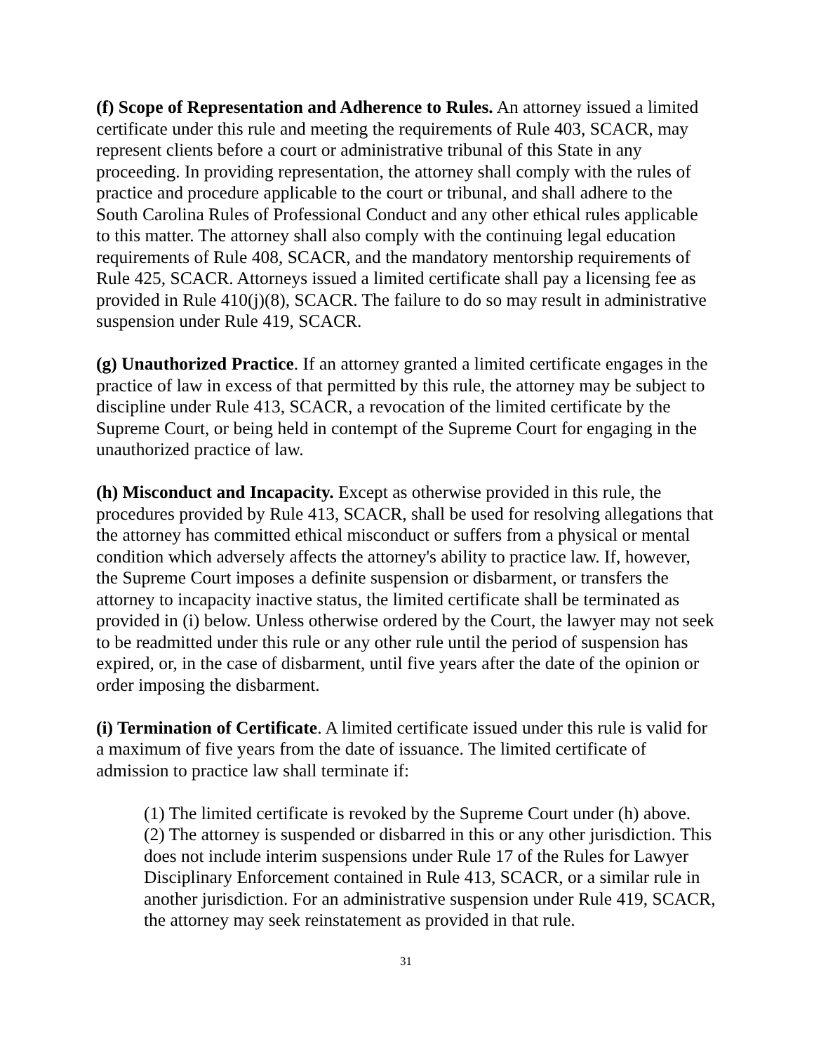(f) Scope of Representation and Adherence to Rules. An attorney issued a limited certificate under this rule and meeting the requirements of Rule 403, SCACR, may represent clients before a court or administrative tribunal of this State in any proceeding. In providing representation, the attorney shall comply with the rules of practice and procedure applicable to the court or tribunal, and shall adhere to the South Carolina Rules of Professional Conduct and any other ethical rules applicable to this matter. The attorney shall also comply with the continuing legal education requirements of Rule 408, SCACR, and the mandatory mentorship requirements of Rule 425, SCACR. Attorneys issued a limited certificate shall pay a licensing fee as provided in Rule 410(j)(8), SCACR. The failure to do so may result in administrative suspension under Rule 419, SCACR.
(g) Unauthorized Practice. If an attorney granted a limited certificate engages in the practice of law in excess of that permitted by this rule, the attorney may be subject to discipline under Rule 413, SCACR, a revocation of the limited certificate by the Supreme Court, or being held in contempt of the Supreme Court for engaging in the unauthorized practice of law.
(h) Misconduct and Incapacity. Except as otherwise provided in this rule, the procedures provided by Rule 413, SCACR, shall be used for resolving allegations that the attorney has committed ethical misconduct or suffers from a physical or mental condition which adversely affects the attorney's ability to practice law. If, however, the Supreme Court imposes a definite suspension or disbarment, or transfers the attorney to incapacity inactive status, the limited certificate shall be terminated as provided in (i) below. Unless otherwise ordered by the Court, the lawyer may not seek to be readmitted under this rule or any other rule until the period of suspension has expired, or, in the case of disbarment, until five years after the date of the opinion or order imposing the disbarment.
(i) Termination of Certificate. A limited certificate issued under this rule is valid for a maximum of five years from the date of issuance. The limited certificate of admission to practice law shall terminate if:
(1) The limited certificate is revoked by the Supreme Court under (h) above.
(2) The attorney is suspended or disbarred in this or any other jurisdiction. This does not include interim suspensions under Rule 17 of the Rules for Lawyer Disciplinary Enforcement contained in Rule 413, SCACR, or a similar rule in another jurisdiction. For an administrative suspension under Rule 419, SCACR, the attorney may seek reinstatement as provided in that rule.
31